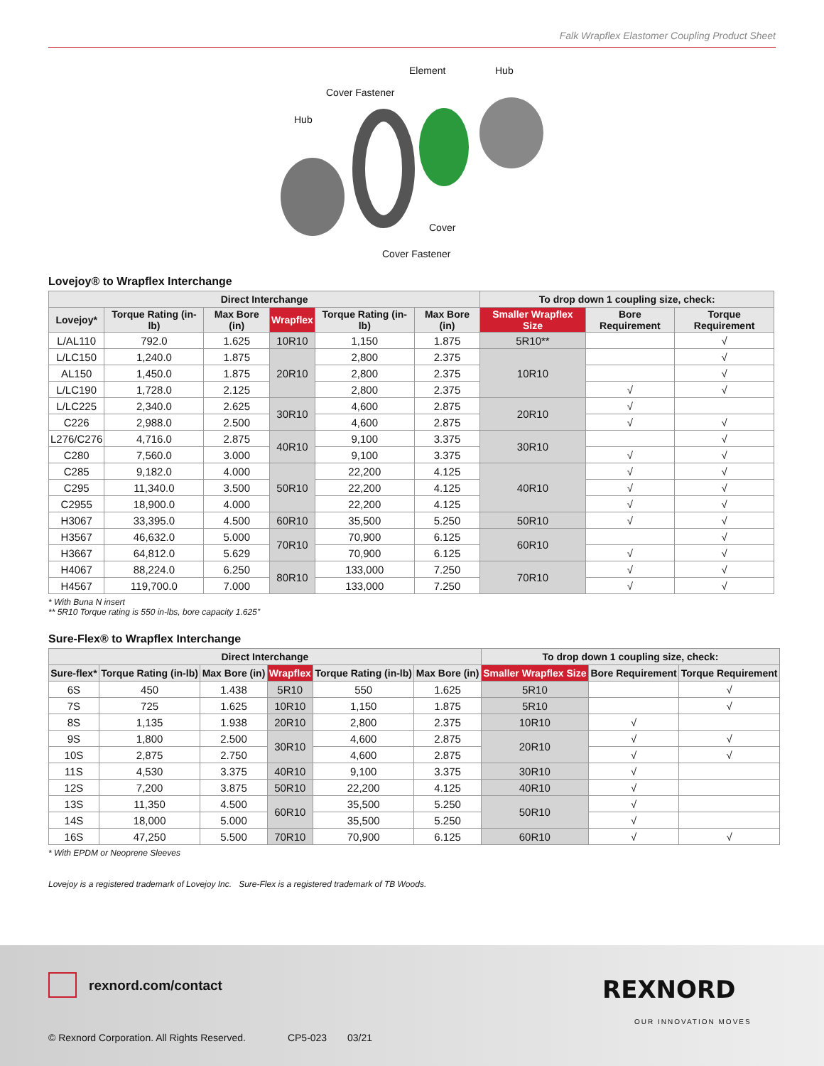Falk Wrapflex Elastomer Coupling Product Sheet
Element Hub
Cover Fastener
Hub
Cover
Cover Fastener
Lovejoy® to Wrapflex Interchange
| Direct Interchange | | | | | | To drop down 1 coupling size, check: | | |
| --- | --- | --- | --- | --- | --- | --- | --- | --- |
| Lovejoy* | Torque Rating (in-lb) | Max Bore (in) | Wrapflex | Torque Rating (in-lb) | Max Bore (in) | Smaller Wrapflex Size | Bore Requirement | Torque Requirement |
| L/AL110 | 792.0 | 1.625 | 10R10 | 1,150 | 1.875 | 5R10** | | √ |
| L/LC150 | 1,240.0 | 1.875 | 20R10 | 2,800 | 2.375 | 10R10 | | √ |
| AL150 | 1,450.0 | 1.875 | | 2,800 | 2.375 | | | √ |
| L/LC190 | 1,728.0 | 2.125 | | 2,800 | 2.375 | | √ | √ |
| L/LC225 | 2,340.0 | 2.625 | 30R10 | 4,600 | 2.875 | 20R10 | √ | |
| C226 | 2,988.0 | 2.500 | | 4,600 | 2.875 | | √ | √ |
| L276/C276 | 4,716.0 | 2.875 | 40R10 | 9,100 | 3.375 | 30R10 | | √ |
| C280 | 7,560.0 | 3.000 | | 9,100 | 3.375 | | √ | √ |
| C285 | 9,182.0 | 4.000 | 50R10 | 22,200 | 4.125 | 40R10 | √ | √ |
| C295 | 11,340.0 | 3.500 | | 22,200 | 4.125 | | √ | √ |
| C2955 | 18,900.0 | 4.000 | | 22,200 | 4.125 | | √ | √ |
| H3067 | 33,395.0 | 4.500 | 60R10 | 35,500 | 5.250 | 50R10 | √ | √ |
| H3567 | 46,632.0 | 5.000 | 70R10 | 70,900 | 6.125 | 60R10 | | √ |
| H3667 | 64,812.0 | 5.629 | | 70,900 | 6.125 | | √ | √ |
| H4067 | 88,224.0 | 6.250 | 80R10 | 133,000 | 7.250 | 70R10 | √ | √ |
| H4567 | 119,700.0 | 7.000 | | 133,000 | 7.250 | | √ | √ |
* With Buna N insert
** 5R10 Torque rating is 550 in-lbs, bore capacity 1.625"
Sure-Flex® to Wrapflex Interchange
| Direct Interchange | | | | | | To drop down 1 coupling size, check: | | |
| --- | --- | --- | --- | --- | --- | --- | --- | --- |
| Sure-flex* | Torque Rating (in-lb) | Max Bore (in) | Wrapflex | Torque Rating (in-lb) | Max Bore (in) | Smaller Wrapflex Size | Bore Requirement | Torque Requirement |
| 6S | 450 | 1.438 | 5R10 | 550 | 1.625 | 5R10 | | √ |
| 7S | 725 | 1.625 | 10R10 | 1,150 | 1.875 | 5R10 | | √ |
| 8S | 1,135 | 1.938 | 20R10 | 2,800 | 2.375 | 10R10 | √ | |
| 9S | 1,800 | 2.500 | 30R10 | 4,600 | 2.875 | 20R10 | √ | √ |
| 10S | 2,875 | 2.750 | | 4,600 | 2.875 | | √ | √ |
| 11S | 4,530 | 3.375 | 40R10 | 9,100 | 3.375 | 30R10 | √ | |
| 12S | 7,200 | 3.875 | 50R10 | 22,200 | 4.125 | 40R10 | √ | |
| 13S | 11,350 | 4.500 | 60R10 | 35,500 | 5.250 | 50R10 | √ | |
| 14S | 18,000 | 5.000 | | 35,500 | 5.250 | | √ | |
| 16S | 47,250 | 5.500 | 70R10 | 70,900 | 6.125 | 60R10 | √ | √ |
* With EPDM or Neoprene Sleeves
Lovejoy is a registered trademark of Lovejoy Inc. Sure-Flex is a registered trademark of TB Woods.
rexnord.com/contact REXNORD
OUR INNOVATION MOVES
© Rexnord Corporation. All Rights Reserved. CP5-023 03/21